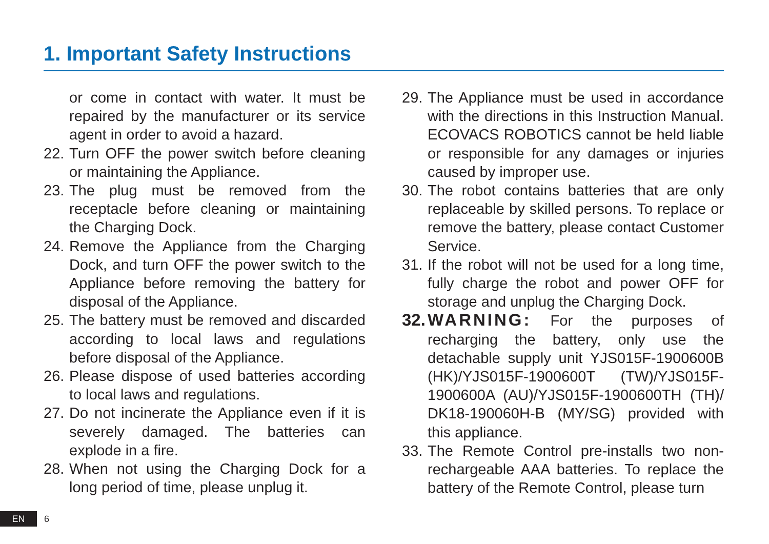1. Important Safety Instructions
or come in contact with water. It must be repaired by the manufacturer or its service agent in order to avoid a hazard.
22. Turn OFF the power switch before cleaning or maintaining the Appliance.
23. The plug must be removed from the receptacle before cleaning or maintaining the Charging Dock.
24. Remove the Appliance from the Charging Dock, and turn OFF the power switch to the Appliance before removing the battery for disposal of the Appliance.
25. The battery must be removed and discarded according to local laws and regulations before disposal of the Appliance.
26. Please dispose of used batteries according to local laws and regulations.
27. Do not incinerate the Appliance even if it is severely damaged. The batteries can explode in a fire.
28. When not using the Charging Dock for a long period of time, please unplug it.
29. The Appliance must be used in accordance with the directions in this Instruction Manual. ECOVACS ROBOTICS cannot be held liable or responsible for any damages or injuries caused by improper use.
30. The robot contains batteries that are only replaceable by skilled persons. To replace or remove the battery, please contact Customer Service.
31. If the robot will not be used for a long time, fully charge the robot and power OFF for storage and unplug the Charging Dock.
32. WARNING: For the purposes of recharging the battery, only use the detachable supply unit YJS015F-1900600B (HK)/YJS015F-1900600T (TW)/YJS015F-1900600A (AU)/YJS015F-1900600TH (TH)/ DK18-190060H-B (MY/SG) provided with this appliance.
33. The Remote Control pre-installs two non-rechargeable AAA batteries. To replace the battery of the Remote Control, please turn
EN 6